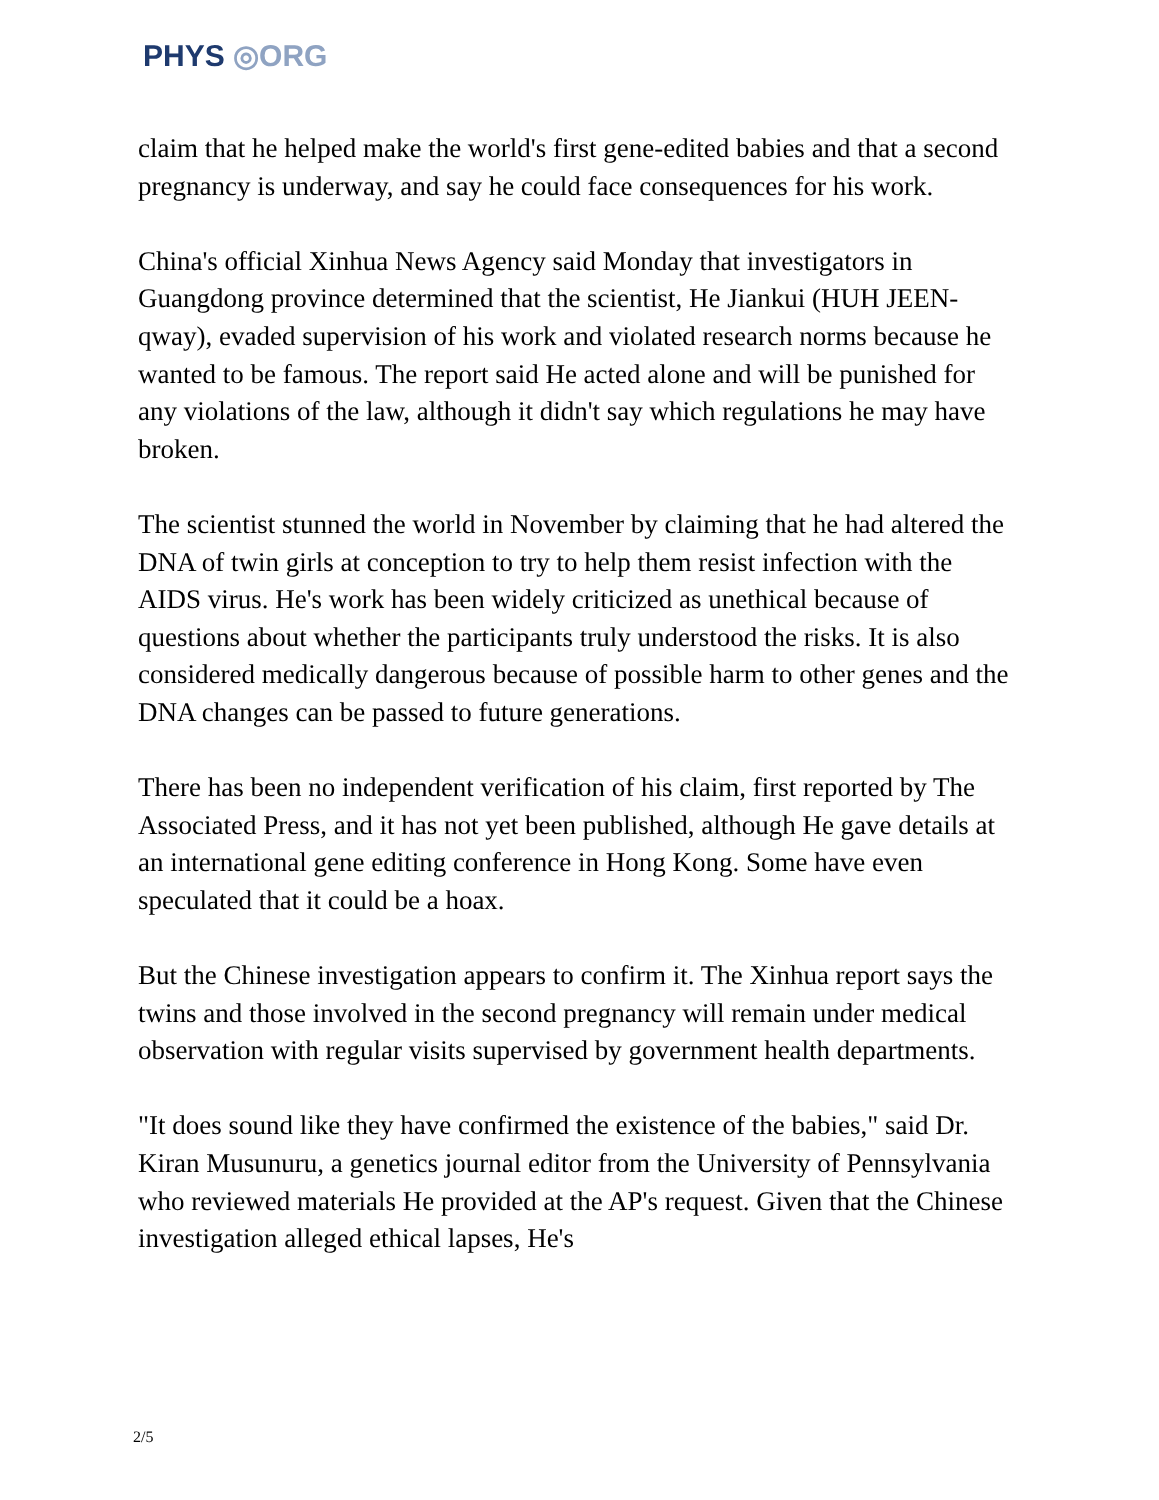PHYS ◎ORG
claim that he helped make the world's first gene-edited babies and that a second pregnancy is underway, and say he could face consequences for his work.
China's official Xinhua News Agency said Monday that investigators in Guangdong province determined that the scientist, He Jiankui (HUH JEEN-qway), evaded supervision of his work and violated research norms because he wanted to be famous. The report said He acted alone and will be punished for any violations of the law, although it didn't say which regulations he may have broken.
The scientist stunned the world in November by claiming that he had altered the DNA of twin girls at conception to try to help them resist infection with the AIDS virus. He's work has been widely criticized as unethical because of questions about whether the participants truly understood the risks. It is also considered medically dangerous because of possible harm to other genes and the DNA changes can be passed to future generations.
There has been no independent verification of his claim, first reported by The Associated Press, and it has not yet been published, although He gave details at an international gene editing conference in Hong Kong. Some have even speculated that it could be a hoax.
But the Chinese investigation appears to confirm it. The Xinhua report says the twins and those involved in the second pregnancy will remain under medical observation with regular visits supervised by government health departments.
"It does sound like they have confirmed the existence of the babies," said Dr. Kiran Musunuru, a genetics journal editor from the University of Pennsylvania who reviewed materials He provided at the AP's request. Given that the Chinese investigation alleged ethical lapses, He's
2/5